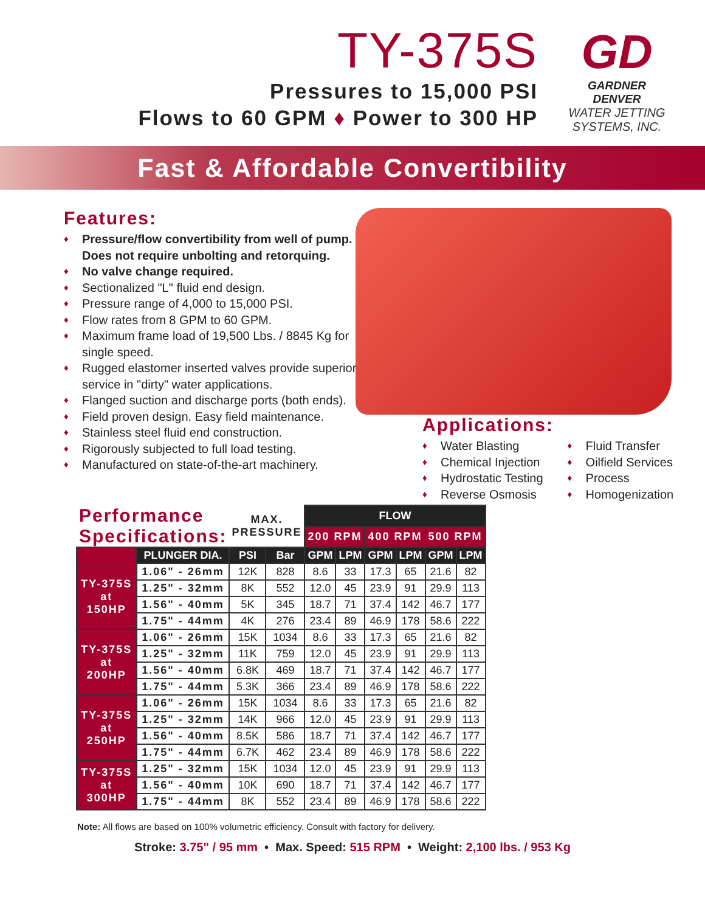TY-375S
Pressures to 15,000 PSI
Flows to 60 GPM ♦ Power to 300 HP
GD
GARDNER DENVER
WATER JETTING
SYSTEMS, INC.
Fast & Affordable Convertibility
Features:
♦ Pressure/flow convertibility from well of pump. Does not require unbolting and retorquing.
♦ No valve change required.
♦ Sectionalized "L" fluid end design.
♦ Pressure range of 4,000 to 15,000 PSI.
♦ Flow rates from 8 GPM to 60 GPM.
♦ Maximum frame load of 19,500 Lbs. / 8845 Kg for single speed.
♦ Rugged elastomer inserted valves provide superior service in "dirty" water applications.
♦ Flanged suction and discharge ports (both ends).
♦ Field proven design. Easy field maintenance.
♦ Stainless steel fluid end construction.
♦ Rigorously subjected to full load testing.
♦ Manufactured on state-of-the-art machinery.
Applications:
♦ Water Blasting
♦ Chemical Injection
♦ Hydrostatic Testing
♦ Reverse Osmosis
♦ Fluid Transfer
♦ Oilfield Services
♦ Process
♦ Homogenization
| Performance Specifications: | | MAX. PRESSURE | | FLOW | | | | | |
| --- | --- | --- | --- | --- | --- | --- | --- | --- | --- |
| | | | | 200 RPM | | 400 RPM | | 500 RPM | |
| | PLUNGER DIA. | PSI | Bar | GPM | LPM | GPM | LPM | GPM | LPM |
| TY-375S at 150HP | 1.06" - 26mm | 12K | 828 | 8.6 | 33 | 17.3 | 65 | 21.6 | 82 |
| | 1.25" - 32mm | 8K | 552 | 12.0 | 45 | 23.9 | 91 | 29.9 | 113 |
| | 1.56" - 40mm | 5K | 345 | 18.7 | 71 | 37.4 | 142 | 46.7 | 177 |
| | 1.75" - 44mm | 4K | 276 | 23.4 | 89 | 46.9 | 178 | 58.6 | 222 |
| TY-375S at 200HP | 1.06" - 26mm | 15K | 1034 | 8.6 | 33 | 17.3 | 65 | 21.6 | 82 |
| | 1.25" - 32mm | 11K | 759 | 12.0 | 45 | 23.9 | 91 | 29.9 | 113 |
| | 1.56" - 40mm | 6.8K | 469 | 18.7 | 71 | 37.4 | 142 | 46.7 | 177 |
| | 1.75" - 44mm | 5.3K | 366 | 23.4 | 89 | 46.9 | 178 | 58.6 | 222 |
| TY-375S at 250HP | 1.06" - 26mm | 15K | 1034 | 8.6 | 33 | 17.3 | 65 | 21.6 | 82 |
| | 1.25" - 32mm | 14K | 966 | 12.0 | 45 | 23.9 | 91 | 29.9 | 113 |
| | 1.56" - 40mm | 8.5K | 586 | 18.7 | 71 | 37.4 | 142 | 46.7 | 177 |
| | 1.75" - 44mm | 6.7K | 462 | 23.4 | 89 | 46.9 | 178 | 58.6 | 222 |
| TY-375S at 300HP | 1.25" - 32mm | 15K | 1034 | 12.0 | 45 | 23.9 | 91 | 29.9 | 113 |
| | 1.56" - 40mm | 10K | 690 | 18.7 | 71 | 37.4 | 142 | 46.7 | 177 |
| | 1.75" - 44mm | 8K | 552 | 23.4 | 89 | 46.9 | 178 | 58.6 | 222 |
Note: All flows are based on 100% volumetric efficiency. Consult with factory for delivery.
Stroke: 3.75" / 95 mm • Max. Speed: 515 RPM • Weight: 2,100 lbs. / 953 Kg